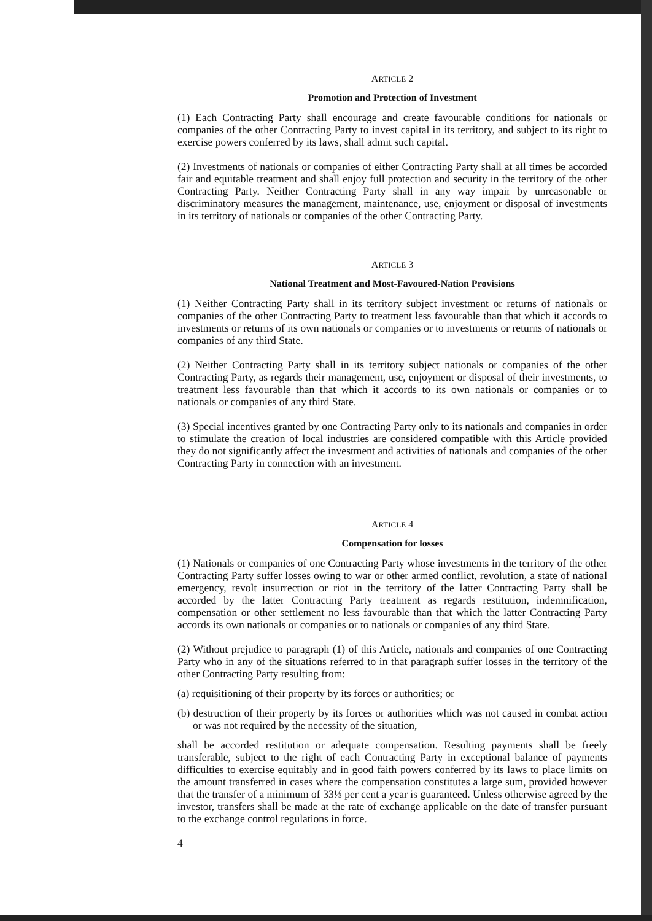ARTICLE 2
Promotion and Protection of Investment
(1) Each Contracting Party shall encourage and create favourable conditions for nationals or companies of the other Contracting Party to invest capital in its territory, and subject to its right to exercise powers conferred by its laws, shall admit such capital.
(2) Investments of nationals or companies of either Contracting Party shall at all times be accorded fair and equitable treatment and shall enjoy full protection and security in the territory of the other Contracting Party. Neither Contracting Party shall in any way impair by unreasonable or discriminatory measures the management, maintenance, use, enjoyment or disposal of investments in its territory of nationals or companies of the other Contracting Party.
ARTICLE 3
National Treatment and Most-Favoured-Nation Provisions
(1) Neither Contracting Party shall in its territory subject investment or returns of nationals or companies of the other Contracting Party to treatment less favourable than that which it accords to investments or returns of its own nationals or companies or to investments or returns of nationals or companies of any third State.
(2) Neither Contracting Party shall in its territory subject nationals or companies of the other Contracting Party, as regards their management, use, enjoyment or disposal of their investments, to treatment less favourable than that which it accords to its own nationals or companies or to nationals or companies of any third State.
(3) Special incentives granted by one Contracting Party only to its nationals and companies in order to stimulate the creation of local industries are considered compatible with this Article provided they do not significantly affect the investment and activities of nationals and companies of the other Contracting Party in connection with an investment.
ARTICLE 4
Compensation for losses
(1) Nationals or companies of one Contracting Party whose investments in the territory of the other Contracting Party suffer losses owing to war or other armed conflict, revolution, a state of national emergency, revolt insurrection or riot in the territory of the latter Contracting Party shall be accorded by the latter Contracting Party treatment as regards restitution, indemnification, compensation or other settlement no less favourable than that which the latter Contracting Party accords its own nationals or companies or to nationals or companies of any third State.
(2) Without prejudice to paragraph (1) of this Article, nationals and companies of one Contracting Party who in any of the situations referred to in that paragraph suffer losses in the territory of the other Contracting Party resulting from:
(a) requisitioning of their property by its forces or authorities; or
(b) destruction of their property by its forces or authorities which was not caused in combat action or was not required by the necessity of the situation,
shall be accorded restitution or adequate compensation. Resulting payments shall be freely transferable, subject to the right of each Contracting Party in exceptional balance of payments difficulties to exercise equitably and in good faith powers conferred by its laws to place limits on the amount transferred in cases where the compensation constitutes a large sum, provided however that the transfer of a minimum of 33⅓ per cent a year is guaranteed. Unless otherwise agreed by the investor, transfers shall be made at the rate of exchange applicable on the date of transfer pursuant to the exchange control regulations in force.
4